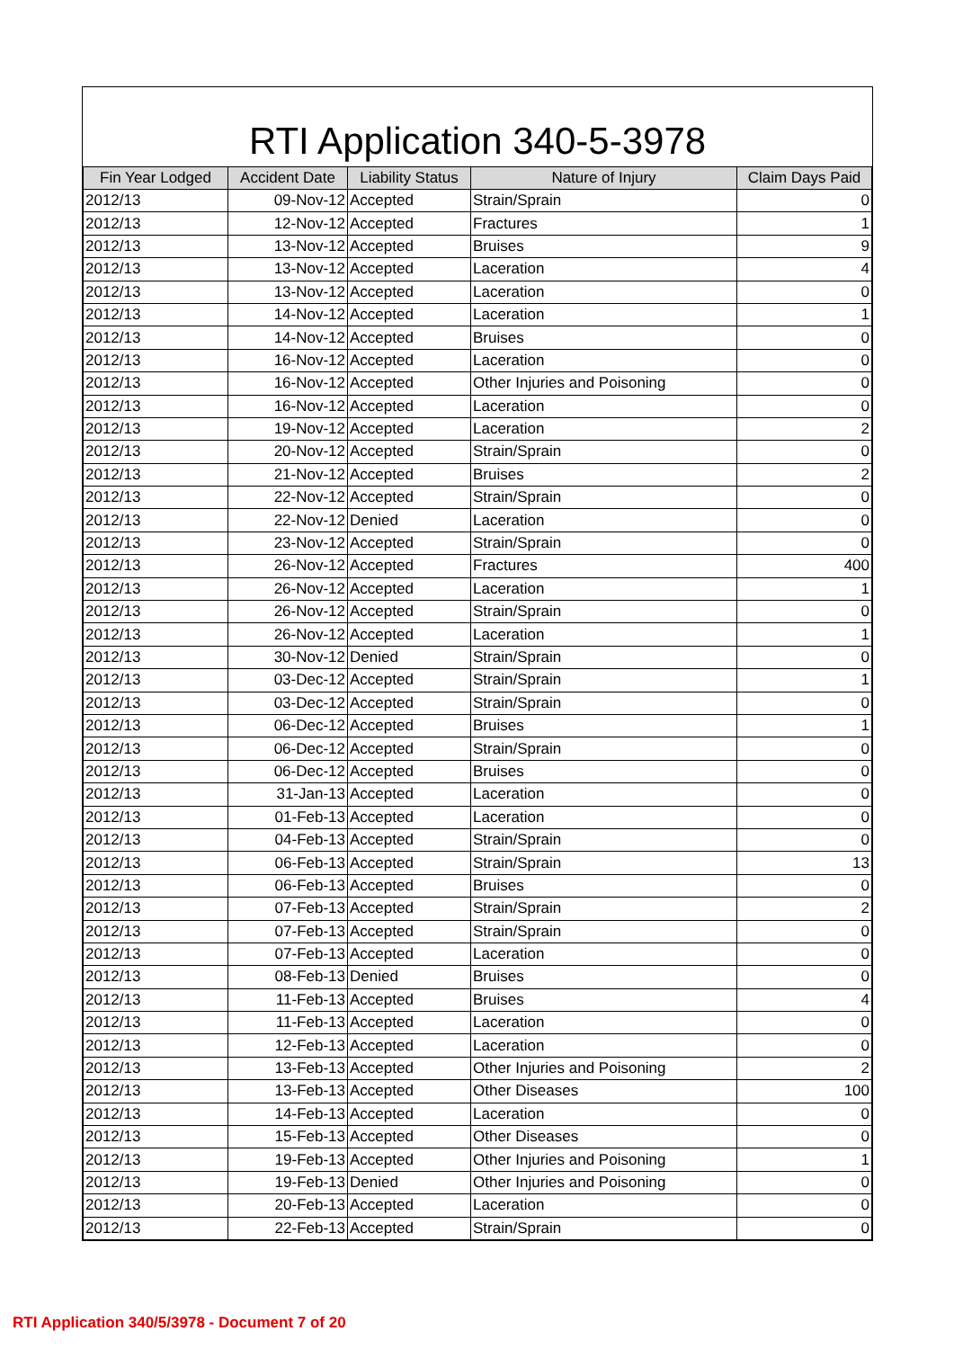RTI Application 340-5-3978
| Fin Year Lodged | Accident Date | Liability Status | Nature of Injury | Claim Days Paid |
| --- | --- | --- | --- | --- |
| 2012/13 | 09-Nov-12 | Accepted | Strain/Sprain | 0 |
| 2012/13 | 12-Nov-12 | Accepted | Fractures | 1 |
| 2012/13 | 13-Nov-12 | Accepted | Bruises | 9 |
| 2012/13 | 13-Nov-12 | Accepted | Laceration | 4 |
| 2012/13 | 13-Nov-12 | Accepted | Laceration | 0 |
| 2012/13 | 14-Nov-12 | Accepted | Laceration | 1 |
| 2012/13 | 14-Nov-12 | Accepted | Bruises | 0 |
| 2012/13 | 16-Nov-12 | Accepted | Laceration | 0 |
| 2012/13 | 16-Nov-12 | Accepted | Other Injuries and Poisoning | 0 |
| 2012/13 | 16-Nov-12 | Accepted | Laceration | 0 |
| 2012/13 | 19-Nov-12 | Accepted | Laceration | 2 |
| 2012/13 | 20-Nov-12 | Accepted | Strain/Sprain | 0 |
| 2012/13 | 21-Nov-12 | Accepted | Bruises | 2 |
| 2012/13 | 22-Nov-12 | Accepted | Strain/Sprain | 0 |
| 2012/13 | 22-Nov-12 | Denied | Laceration | 0 |
| 2012/13 | 23-Nov-12 | Accepted | Strain/Sprain | 0 |
| 2012/13 | 26-Nov-12 | Accepted | Fractures | 400 |
| 2012/13 | 26-Nov-12 | Accepted | Laceration | 1 |
| 2012/13 | 26-Nov-12 | Accepted | Strain/Sprain | 0 |
| 2012/13 | 26-Nov-12 | Accepted | Laceration | 1 |
| 2012/13 | 30-Nov-12 | Denied | Strain/Sprain | 0 |
| 2012/13 | 03-Dec-12 | Accepted | Strain/Sprain | 1 |
| 2012/13 | 03-Dec-12 | Accepted | Strain/Sprain | 0 |
| 2012/13 | 06-Dec-12 | Accepted | Bruises | 1 |
| 2012/13 | 06-Dec-12 | Accepted | Strain/Sprain | 0 |
| 2012/13 | 06-Dec-12 | Accepted | Bruises | 0 |
| 2012/13 | 31-Jan-13 | Accepted | Laceration | 0 |
| 2012/13 | 01-Feb-13 | Accepted | Laceration | 0 |
| 2012/13 | 04-Feb-13 | Accepted | Strain/Sprain | 0 |
| 2012/13 | 06-Feb-13 | Accepted | Strain/Sprain | 13 |
| 2012/13 | 06-Feb-13 | Accepted | Bruises | 0 |
| 2012/13 | 07-Feb-13 | Accepted | Strain/Sprain | 2 |
| 2012/13 | 07-Feb-13 | Accepted | Strain/Sprain | 0 |
| 2012/13 | 07-Feb-13 | Accepted | Laceration | 0 |
| 2012/13 | 08-Feb-13 | Denied | Bruises | 0 |
| 2012/13 | 11-Feb-13 | Accepted | Bruises | 4 |
| 2012/13 | 11-Feb-13 | Accepted | Laceration | 0 |
| 2012/13 | 12-Feb-13 | Accepted | Laceration | 0 |
| 2012/13 | 13-Feb-13 | Accepted | Other Injuries and Poisoning | 2 |
| 2012/13 | 13-Feb-13 | Accepted | Other Diseases | 100 |
| 2012/13 | 14-Feb-13 | Accepted | Laceration | 0 |
| 2012/13 | 15-Feb-13 | Accepted | Other Diseases | 0 |
| 2012/13 | 19-Feb-13 | Accepted | Other Injuries and Poisoning | 1 |
| 2012/13 | 19-Feb-13 | Denied | Other Injuries and Poisoning | 0 |
| 2012/13 | 20-Feb-13 | Accepted | Laceration | 0 |
| 2012/13 | 22-Feb-13 | Accepted | Strain/Sprain | 0 |
RTI Application 340/5/3978 - Document 7 of 20